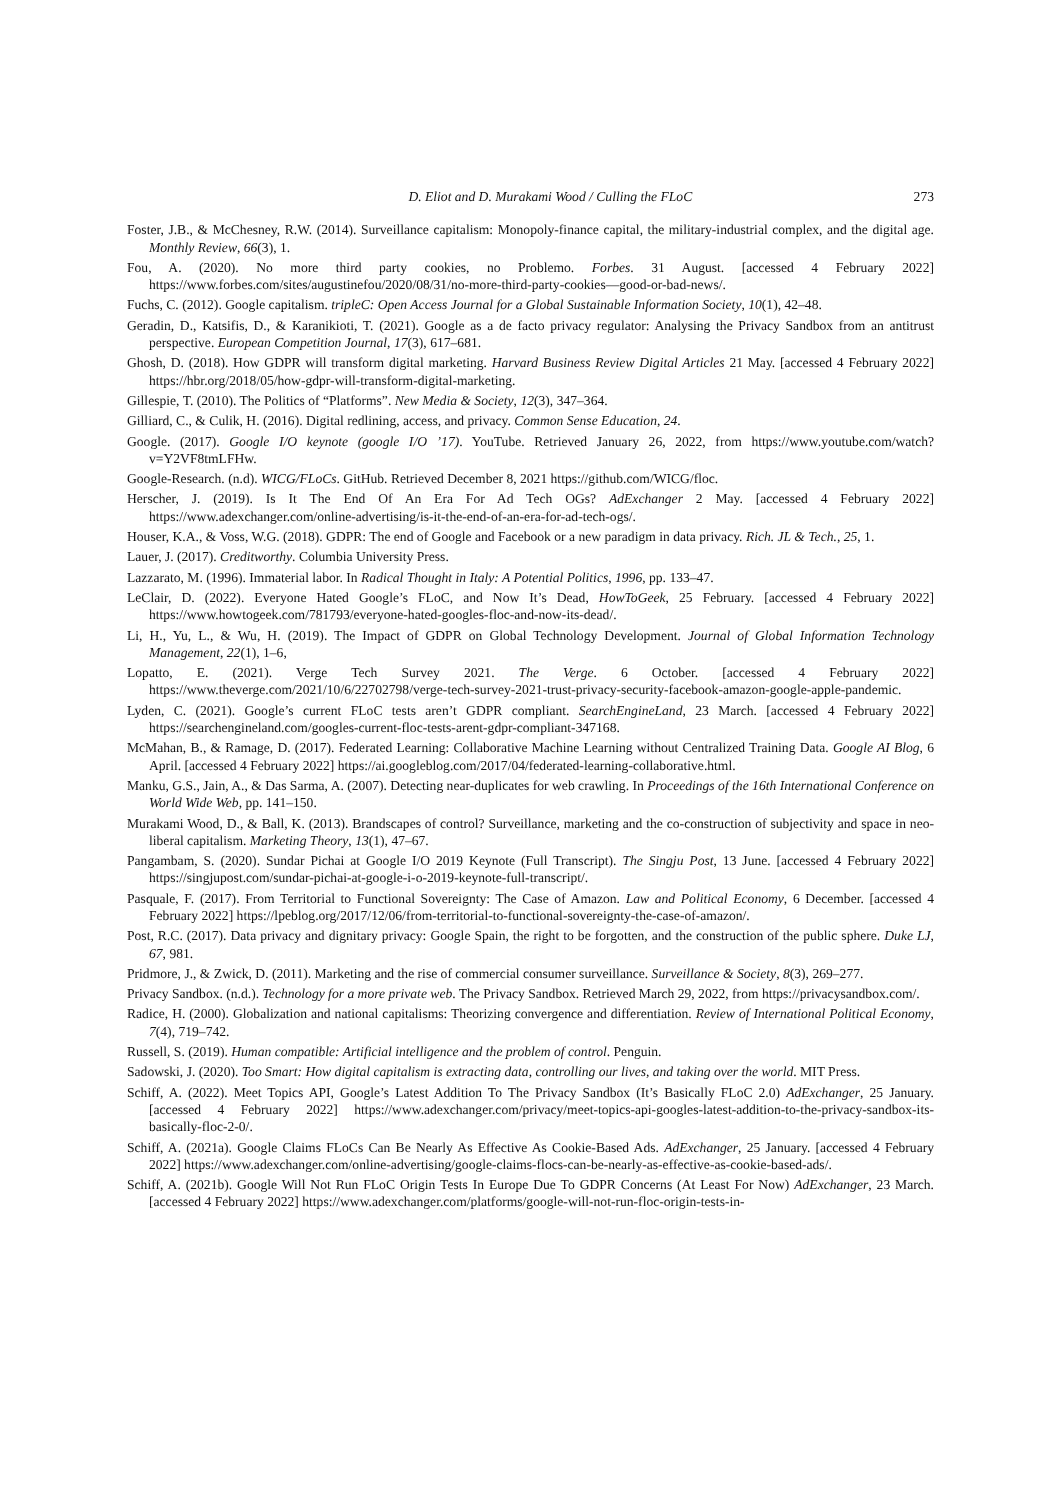D. Eliot and D. Murakami Wood / Culling the FLoC 273
Foster, J.B., & McChesney, R.W. (2014). Surveillance capitalism: Monopoly-finance capital, the military-industrial complex, and the digital age. Monthly Review, 66(3), 1.
Fou, A. (2020). No more third party cookies, no Problemo. Forbes. 31 August. [accessed 4 February 2022] https://www.forbes.com/sites/augustinefou/2020/08/31/no-more-third-party-cookies—good-or-bad-news/.
Fuchs, C. (2012). Google capitalism. tripleC: Open Access Journal for a Global Sustainable Information Society, 10(1), 42–48.
Geradin, D., Katsifis, D., & Karanikioti, T. (2021). Google as a de facto privacy regulator: Analysing the Privacy Sandbox from an antitrust perspective. European Competition Journal, 17(3), 617–681.
Ghosh, D. (2018). How GDPR will transform digital marketing. Harvard Business Review Digital Articles 21 May. [accessed 4 February 2022] https://hbr.org/2018/05/how-gdpr-will-transform-digital-marketing.
Gillespie, T. (2010). The Politics of “Platforms”. New Media & Society, 12(3), 347–364.
Gilliard, C., & Culik, H. (2016). Digital redlining, access, and privacy. Common Sense Education, 24.
Google. (2017). Google I/O keynote (google I/O ’17). YouTube. Retrieved January 26, 2022, from https://www.youtube.com/watch?v=Y2VF8tmLFHw.
Google-Research. (n.d). WICG/FLoCs. GitHub. Retrieved December 8, 2021 https://github.com/WICG/floc.
Herscher, J. (2019). Is It The End Of An Era For Ad Tech OGs? AdExchanger 2 May. [accessed 4 February 2022] https://www.adexchanger.com/online-advertising/is-it-the-end-of-an-era-for-ad-tech-ogs/.
Houser, K.A., & Voss, W.G. (2018). GDPR: The end of Google and Facebook or a new paradigm in data privacy. Rich. JL & Tech., 25, 1.
Lauer, J. (2017). Creditworthy. Columbia University Press.
Lazzarato, M. (1996). Immaterial labor. In Radical Thought in Italy: A Potential Politics, 1996, pp. 133–47.
LeClair, D. (2022). Everyone Hated Google’s FLoC, and Now It’s Dead, HowToGeek, 25 February. [accessed 4 February 2022] https://www.howtogeek.com/781793/everyone-hated-googles-floc-and-now-its-dead/.
Li, H., Yu, L., & Wu, H. (2019). The Impact of GDPR on Global Technology Development. Journal of Global Information Technology Management, 22(1), 1–6,
Lopatto, E. (2021). Verge Tech Survey 2021. The Verge. 6 October. [accessed 4 February 2022] https://www.theverge.com/2021/10/6/22702798/verge-tech-survey-2021-trust-privacy-security-facebook-amazon-google-apple-pandemic.
Lyden, C. (2021). Google’s current FLoC tests aren’t GDPR compliant. SearchEngineLand, 23 March. [accessed 4 February 2022] https://searchengineland.com/googles-current-floc-tests-arent-gdpr-compliant-347168.
McMahan, B., & Ramage, D. (2017). Federated Learning: Collaborative Machine Learning without Centralized Training Data. Google AI Blog, 6 April. [accessed 4 February 2022] https://ai.googleblog.com/2017/04/federated-learning-collaborative.html.
Manku, G.S., Jain, A., & Das Sarma, A. (2007). Detecting near-duplicates for web crawling. In Proceedings of the 16th International Conference on World Wide Web, pp. 141–150.
Murakami Wood, D., & Ball, K. (2013). Brandscapes of control? Surveillance, marketing and the co-construction of subjectivity and space in neo-liberal capitalism. Marketing Theory, 13(1), 47–67.
Pangambam, S. (2020). Sundar Pichai at Google I/O 2019 Keynote (Full Transcript). The Singju Post, 13 June. [accessed 4 February 2022] https://singjupost.com/sundar-pichai-at-google-i-o-2019-keynote-full-transcript/.
Pasquale, F. (2017). From Territorial to Functional Sovereignty: The Case of Amazon. Law and Political Economy, 6 December. [accessed 4 February 2022] https://lpeblog.org/2017/12/06/from-territorial-to-functional-sovereignty-the-case-of-amazon/.
Post, R.C. (2017). Data privacy and dignitary privacy: Google Spain, the right to be forgotten, and the construction of the public sphere. Duke LJ, 67, 981.
Pridmore, J., & Zwick, D. (2011). Marketing and the rise of commercial consumer surveillance. Surveillance & Society, 8(3), 269–277.
Privacy Sandbox. (n.d.). Technology for a more private web. The Privacy Sandbox. Retrieved March 29, 2022, from https://privacysandbox.com/.
Radice, H. (2000). Globalization and national capitalisms: Theorizing convergence and differentiation. Review of International Political Economy, 7(4), 719–742.
Russell, S. (2019). Human compatible: Artificial intelligence and the problem of control. Penguin.
Sadowski, J. (2020). Too Smart: How digital capitalism is extracting data, controlling our lives, and taking over the world. MIT Press.
Schiff, A. (2022). Meet Topics API, Google’s Latest Addition To The Privacy Sandbox (It’s Basically FLoC 2.0) AdExchanger, 25 January. [accessed 4 February 2022] https://www.adexchanger.com/privacy/meet-topics-api-googles-latest-addition-to-the-privacy-sandbox-its-basically-floc-2-0/.
Schiff, A. (2021a). Google Claims FLoCs Can Be Nearly As Effective As Cookie-Based Ads. AdExchanger, 25 January. [accessed 4 February 2022] https://www.adexchanger.com/online-advertising/google-claims-flocs-can-be-nearly-as-effective-as-cookie-based-ads/.
Schiff, A. (2021b). Google Will Not Run FLoC Origin Tests In Europe Due To GDPR Concerns (At Least For Now) AdExchanger, 23 March. [accessed 4 February 2022] https://www.adexchanger.com/platforms/google-will-not-run-floc-origin-tests-in-